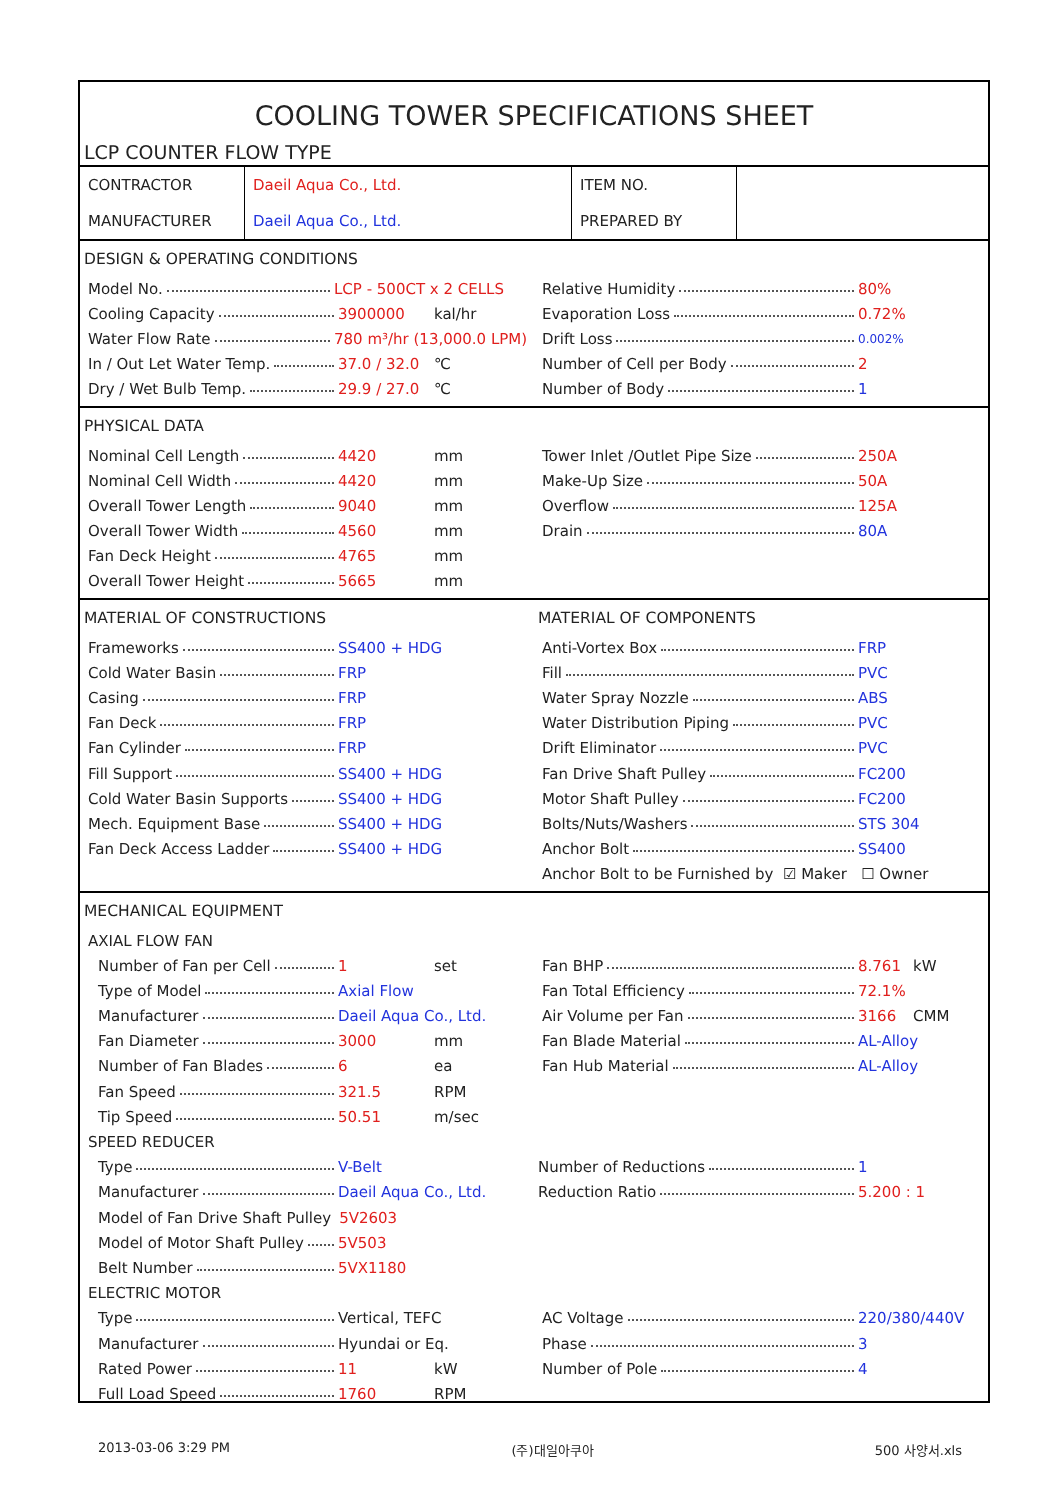COOLING TOWER SPECIFICATIONS SHEET
LCP COUNTER FLOW TYPE
| CONTRACTOR | Daeil Aqua Co., Ltd. | ITEM NO. | |
| MANUFACTURER | Daeil Aqua Co., Ltd. | PREPARED BY | |
DESIGN & OPERATING CONDITIONS
Model No. LCP - 500CT x 2 CELLS
Cooling Capacity 3900000 kal/hr
Water Flow Rate 780 m³/hr (13,000.0 LPM)
In / Out Let Water Temp. 37.0 / 32.0 ℃
Dry / Wet Bulb Temp. 29.9 / 27.0 ℃
Relative Humidity 80%
Evaporation Loss 0.72%
Drift Loss 0.002%
Number of Cell per Body 2
Number of Body 1
PHYSICAL DATA
Nominal Cell Length 4420 mm
Nominal Cell Width 4420 mm
Overall Tower Length 9040 mm
Overall Tower Width 4560 mm
Fan Deck Height 4765 mm
Overall Tower Height 5665 mm
Tower Inlet /Outlet Pipe Size 250A
Make-Up Size 50A
Overflow 125A
Drain 80A
MATERIAL OF CONSTRUCTIONS
Frameworks SS400 + HDG
Cold Water Basin FRP
Casing FRP
Fan Deck FRP
Fan Cylinder FRP
Fill Support SS400 + HDG
Cold Water Basin Supports SS400 + HDG
Mech. Equipment Base SS400 + HDG
Fan Deck Access Ladder SS400 + HDG
MATERIAL OF COMPONENTS
Anti-Vortex Box FRP
Fill PVC
Water Spray Nozzle ABS
Water Distribution Piping PVC
Drift Eliminator PVC
Fan Drive Shaft Pulley FC200
Motor Shaft Pulley FC200
Bolts/Nuts/Washers STS 304
Anchor Bolt SS400
Anchor Bolt to be Furnished by ☑ Maker ☐ Owner
MECHANICAL EQUIPMENT
AXIAL FLOW FAN
Number of Fan per Cell 1 set
Type of Model Axial Flow
Manufacturer Daeil Aqua Co., Ltd.
Fan Diameter 3000 mm
Number of Fan Blades 6 ea
Fan Speed 321.5 RPM
Tip Speed 50.51 m/sec
Fan BHP 8.761 kW
Fan Total Efficiency 72.1%
Air Volume per Fan 3166 CMM
Fan Blade Material AL-Alloy
Fan Hub Material AL-Alloy
SPEED REDUCER
Type V-Belt
Manufacturer Daeil Aqua Co., Ltd.
Model of Fan Drive Shaft Pulley 5V2603
Model of Motor Shaft Pulley 5V503
Belt Number 5VX1180
Number of Reductions 1
Reduction Ratio 5.200 : 1
ELECTRIC MOTOR
Type Vertical, TEFC
Manufacturer Hyundai or Eq.
Rated Power 11 kW
Full Load Speed 1760 RPM
AC Voltage 220/380/440V
Phase 3
Number of Pole 4
2013-03-06 3:29 PM (주)대일아쿠아 500 사양서.xls